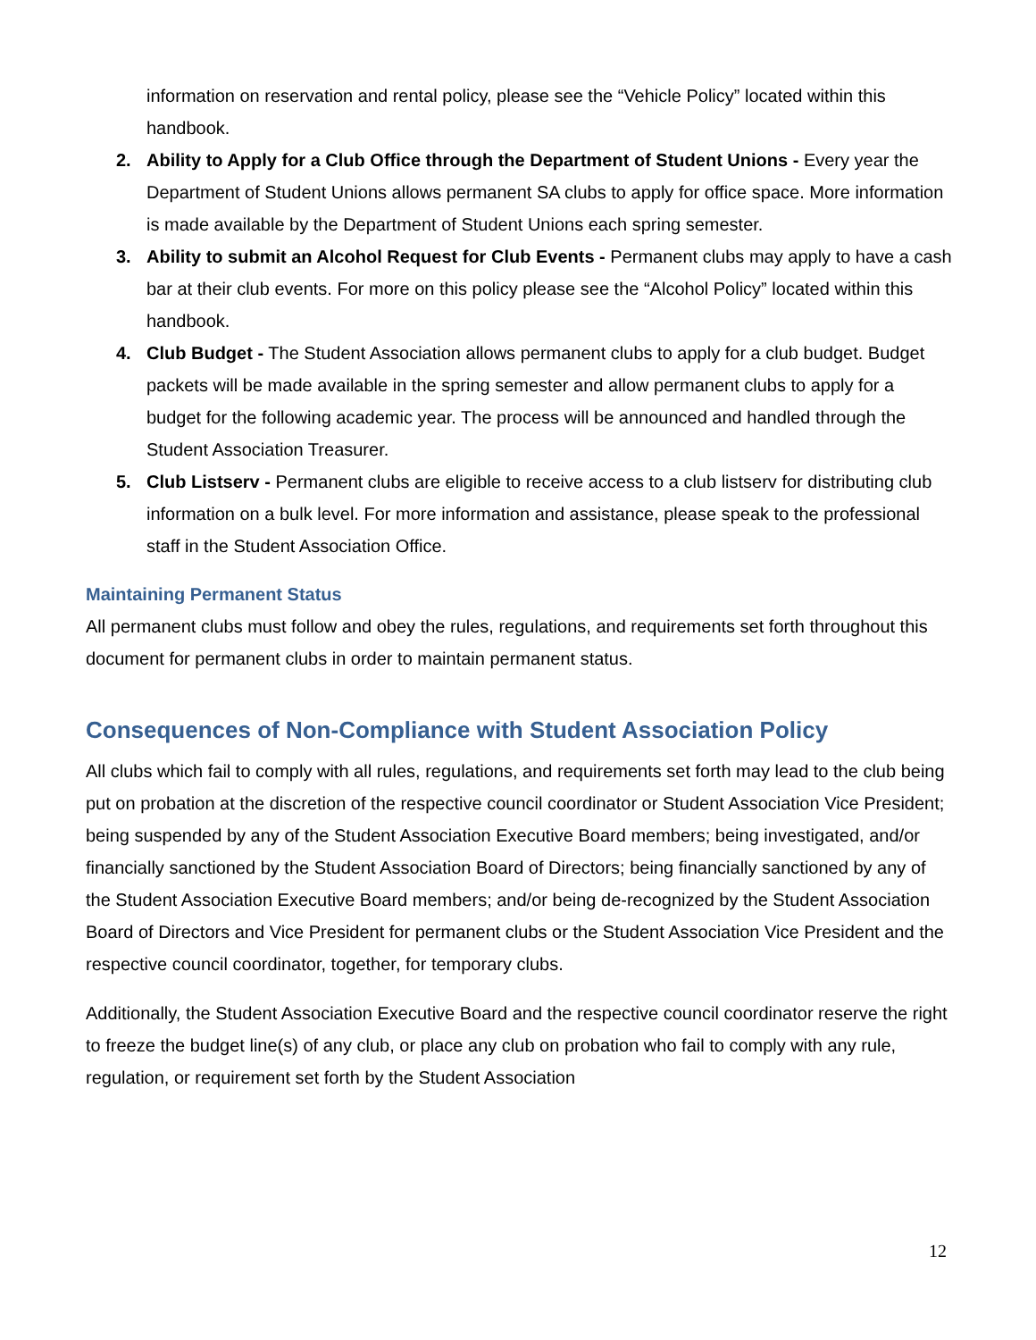information on reservation and rental policy, please see the “Vehicle Policy” located within this handbook.
2. Ability to Apply for a Club Office through the Department of Student Unions - Every year the Department of Student Unions allows permanent SA clubs to apply for office space. More information is made available by the Department of Student Unions each spring semester.
3. Ability to submit an Alcohol Request for Club Events - Permanent clubs may apply to have a cash bar at their club events. For more on this policy please see the “Alcohol Policy” located within this handbook.
4. Club Budget - The Student Association allows permanent clubs to apply for a club budget. Budget packets will be made available in the spring semester and allow permanent clubs to apply for a budget for the following academic year. The process will be announced and handled through the Student Association Treasurer.
5. Club Listserv - Permanent clubs are eligible to receive access to a club listserv for distributing club information on a bulk level. For more information and assistance, please speak to the professional staff in the Student Association Office.
Maintaining Permanent Status
All permanent clubs must follow and obey the rules, regulations, and requirements set forth throughout this document for permanent clubs in order to maintain permanent status.
Consequences of Non-Compliance with Student Association Policy
All clubs which fail to comply with all rules, regulations, and requirements set forth may lead to the club being put on probation at the discretion of the respective council coordinator or Student Association Vice President; being suspended by any of the Student Association Executive Board members; being investigated, and/or financially sanctioned by the Student Association Board of Directors; being financially sanctioned by any of the Student Association Executive Board members; and/or being de-recognized by the Student Association Board of Directors and Vice President for permanent clubs or the Student Association Vice President and the respective council coordinator, together, for temporary clubs.
Additionally, the Student Association Executive Board and the respective council coordinator reserve the right to freeze the budget line(s) of any club, or place any club on probation who fail to comply with any rule, regulation, or requirement set forth by the Student Association
12